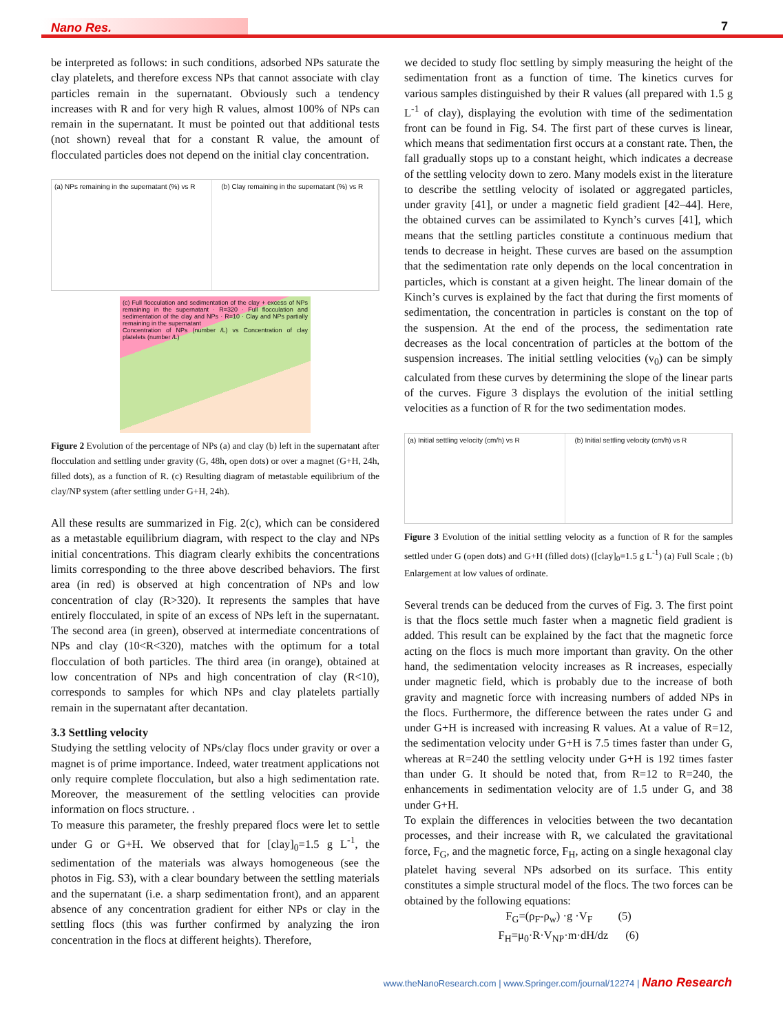Nano Res. 7
be interpreted as follows: in such conditions, adsorbed NPs saturate the clay platelets, and therefore excess NPs that cannot associate with clay particles remain in the supernatant. Obviously such a tendency increases with R and for very high R values, almost 100% of NPs can remain in the supernatant. It must be pointed out that additional tests (not shown) reveal that for a constant R value, the amount of flocculated particles does not depend on the initial clay concentration.
(a) NPs remaining in the supernatant (%) vs R
(b) Clay remaining in the supernatant (%) vs R
(c) Full flocculation and sedimentation of the clay + excess of NPs remaining in the supernatant · R=320 · Full flocculation and sedimentation of the clay and NPs · R=10 · Clay and NPs partially remaining in the supernatant
Concentration of NPs (number /L) vs Concentration of clay platelets (number /L)
Figure 2 Evolution of the percentage of NPs (a) and clay (b) left in the supernatant after flocculation and settling under gravity (G, 48h, open dots) or over a magnet (G+H, 24h, filled dots), as a function of R. (c) Resulting diagram of metastable equilibrium of the clay/NP system (after settling under G+H, 24h).
All these results are summarized in Fig. 2(c), which can be considered as a metastable equilibrium diagram, with respect to the clay and NPs initial concentrations. This diagram clearly exhibits the concentrations limits corresponding to the three above described behaviors. The first area (in red) is observed at high concentration of NPs and low concentration of clay (R>320). It represents the samples that have entirely flocculated, in spite of an excess of NPs left in the supernatant. The second area (in green), observed at intermediate concentrations of NPs and clay (10<R<320), matches with the optimum for a total flocculation of both particles. The third area (in orange), obtained at low concentration of NPs and high concentration of clay (R<10), corresponds to samples for which NPs and clay platelets partially remain in the supernatant after decantation.
3.3 Settling velocity
Studying the settling velocity of NPs/clay flocs under gravity or over a magnet is of prime importance. Indeed, water treatment applications not only require complete flocculation, but also a high sedimentation rate. Moreover, the measurement of the settling velocities can provide information on flocs structure. .
To measure this parameter, the freshly prepared flocs were let to settle under G or G+H. We observed that for [clay]<sub>0</sub>=1.5 g L<sup>-1</sup>, the sedimentation of the materials was always homogeneous (see the photos in Fig. S3), with a clear boundary between the settling materials and the supernatant (i.e. a sharp sedimentation front), and an apparent absence of any concentration gradient for either NPs or clay in the settling flocs (this was further confirmed by analyzing the iron concentration in the flocs at different heights). Therefore,
we decided to study floc settling by simply measuring the height of the sedimentation front as a function of time. The kinetics curves for various samples distinguished by their R values (all prepared with 1.5 g L<sup>-1</sup> of clay), displaying the evolution with time of the sedimentation front can be found in Fig. S4. The first part of these curves is linear, which means that sedimentation first occurs at a constant rate. Then, the fall gradually stops up to a constant height, which indicates a decrease of the settling velocity down to zero. Many models exist in the literature to describe the settling velocity of isolated or aggregated particles, under gravity [41], or under a magnetic field gradient [42–44]. Here, the obtained curves can be assimilated to Kynch’s curves [41], which means that the settling particles constitute a continuous medium that tends to decrease in height. These curves are based on the assumption that the sedimentation rate only depends on the local concentration in particles, which is constant at a given height. The linear domain of the Kinch’s curves is explained by the fact that during the first moments of sedimentation, the concentration in particles is constant on the top of the suspension. At the end of the process, the sedimentation rate decreases as the local concentration of particles at the bottom of the suspension increases. The initial settling velocities (v<sub>0</sub>) can be simply calculated from these curves by determining the slope of the linear parts of the curves. Figure 3 displays the evolution of the initial settling velocities as a function of R for the two sedimentation modes.
(a) Initial settling velocity (cm/h) vs R
(b) Initial settling velocity (cm/h) vs R
Figure 3 Evolution of the initial settling velocity as a function of R for the samples settled under G (open dots) and G+H (filled dots) ([clay]<sub>0</sub>=1.5 g L<sup>-1</sup>) (a) Full Scale ; (b) Enlargement at low values of ordinate.
Several trends can be deduced from the curves of Fig. 3. The first point is that the flocs settle much faster when a magnetic field gradient is added. This result can be explained by the fact that the magnetic force acting on the flocs is much more important than gravity. On the other hand, the sedimentation velocity increases as R increases, especially under magnetic field, which is probably due to the increase of both gravity and magnetic force with increasing numbers of added NPs in the flocs. Furthermore, the difference between the rates under G and under G+H is increased with increasing R values. At a value of R=12, the sedimentation velocity under G+H is 7.5 times faster than under G, whereas at R=240 the settling velocity under G+H is 192 times faster than under G. It should be noted that, from R=12 to R=240, the enhancements in sedimentation velocity are of 1.5 under G, and 38 under G+H.
To explain the differences in velocities between the two decantation processes, and their increase with R, we calculated the gravitational force, F<sub>G</sub>, and the magnetic force, F<sub>H</sub>, acting on a single hexagonal clay platelet having several NPs adsorbed on its surface. This entity constitutes a simple structural model of the flocs. The two forces can be obtained by the following equations:
F<sub>G</sub>=(ρ<sub>F</sub>-ρ<sub>w</sub>) ·g ·V<sub>F</sub> (5)
F<sub>H</sub>=μ<sub>0</sub>·R·V<sub>NP</sub>·m·dH/dz (6)
www.theNanoResearch.com | www.Springer.com/journal/12274 | Nano Research